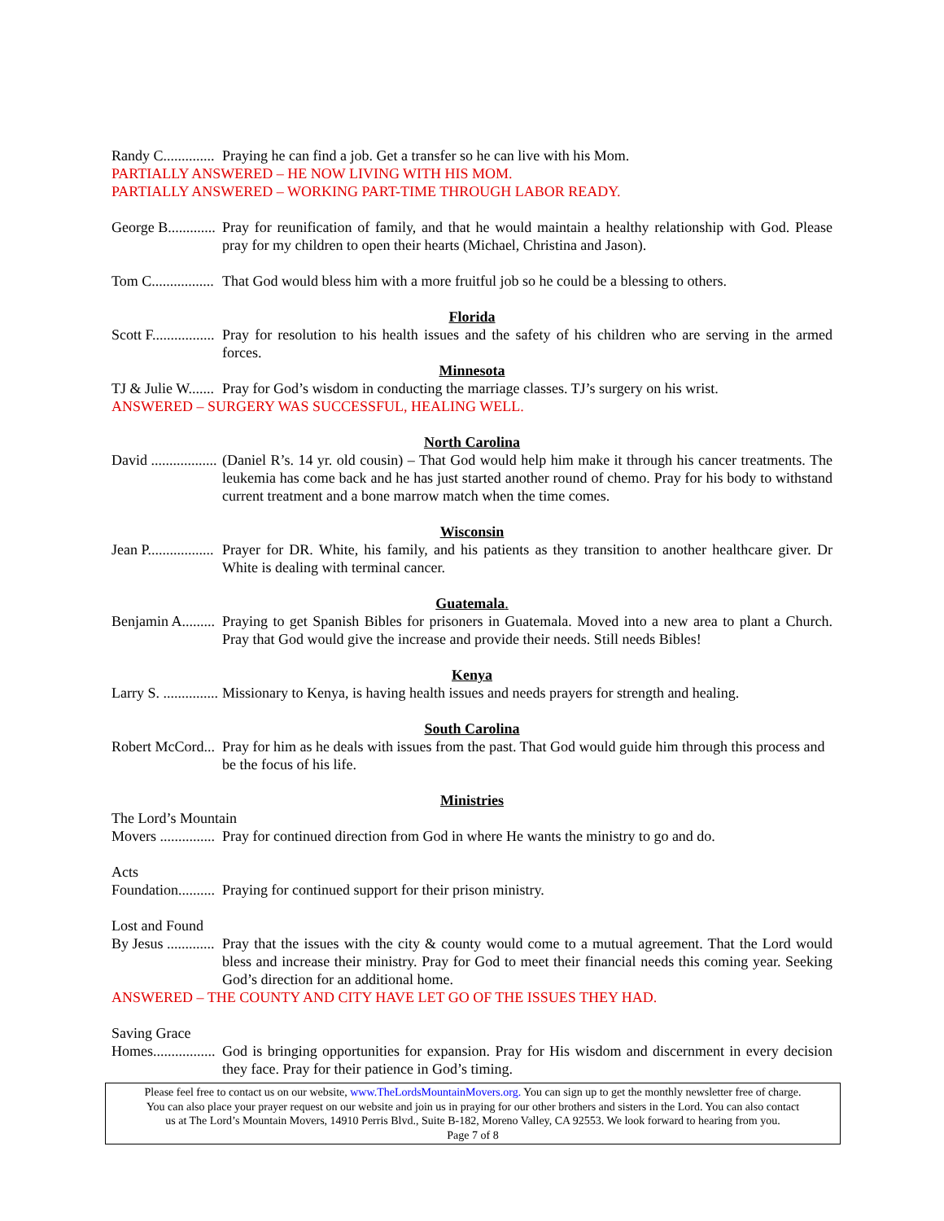Randy C.............. Praying he can find a job. Get a transfer so he can live with his Mom.
PARTIALLY ANSWERED – HE NOW LIVING WITH HIS MOM.
PARTIALLY ANSWERED – WORKING PART-TIME THROUGH LABOR READY.
George B............. Pray for reunification of family, and that he would maintain a healthy relationship with God. Please pray for my children to open their hearts (Michael, Christina and Jason).
Tom C................. That God would bless him with a more fruitful job so he could be a blessing to others.
Florida
Scott F................. Pray for resolution to his health issues and the safety of his children who are serving in the armed forces.
Minnesota
TJ & Julie W....... Pray for God’s wisdom in conducting the marriage classes. TJ’s surgery on his wrist.
ANSWERED – SURGERY WAS SUCCESSFUL, HEALING WELL.
North Carolina
David .................. (Daniel R’s. 14 yr. old cousin) – That God would help him make it through his cancer treatments. The leukemia has come back and he has just started another round of chemo. Pray for his body to withstand current treatment and a bone marrow match when the time comes.
Wisconsin
Jean P.................. Prayer for DR. White, his family, and his patients as they transition to another healthcare giver. Dr White is dealing with terminal cancer.
Guatemala.
Benjamin A......... Praying to get Spanish Bibles for prisoners in Guatemala. Moved into a new area to plant a Church. Pray that God would give the increase and provide their needs. Still needs Bibles!
Kenya
Larry S. ............... Missionary to Kenya, is having health issues and needs prayers for strength and healing.
South Carolina
Robert McCord... Pray for him as he deals with issues from the past. That God would guide him through this process and be the focus of his life.
Ministries
The Lord’s Mountain
Movers ............... Pray for continued direction from God in where He wants the ministry to go and do.
Acts
Foundation.......... Praying for continued support for their prison ministry.
Lost and Found
By Jesus ............. Pray that the issues with the city & county would come to a mutual agreement. That the Lord would bless and increase their ministry. Pray for God to meet their financial needs this coming year. Seeking God’s direction for an additional home.
ANSWERED – THE COUNTY AND CITY HAVE LET GO OF THE ISSUES THEY HAD.
Saving Grace
Homes................. God is bringing opportunities for expansion. Pray for His wisdom and discernment in every decision they face. Pray for their patience in God’s timing.
Please feel free to contact us on our website, www.TheLordsMountainMovers.org. You can sign up to get the monthly newsletter free of charge.
You can also place your prayer request on our website and join us in praying for our other brothers and sisters in the Lord. You can also contact
us at The Lord’s Mountain Movers, 14910 Perris Blvd., Suite B-182, Moreno Valley, CA 92553. We look forward to hearing from you.
Page 7 of 8